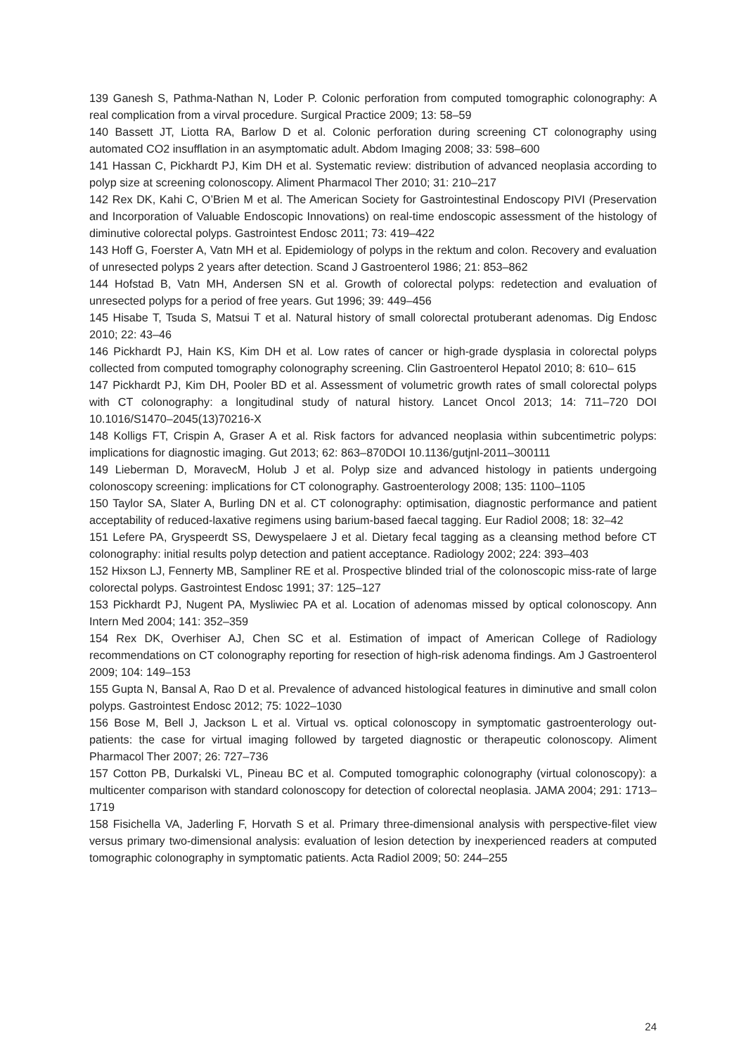139 Ganesh S, Pathma-Nathan N, Loder P. Colonic perforation from computed tomographic colonography: A real complication from a virval procedure. Surgical Practice 2009; 13: 58–59
140 Bassett JT, Liotta RA, Barlow D et al. Colonic perforation during screening CT colonography using automated CO2 insufflation in an asymptomatic adult. Abdom Imaging 2008; 33: 598–600
141 Hassan C, Pickhardt PJ, Kim DH et al. Systematic review: distribution of advanced neoplasia according to polyp size at screening colonoscopy. Aliment Pharmacol Ther 2010; 31: 210–217
142 Rex DK, Kahi C, O’Brien M et al. The American Society for Gastrointestinal Endoscopy PIVI (Preservation and Incorporation of Valuable Endoscopic Innovations) on real-time endoscopic assessment of the histology of diminutive colorectal polyps. Gastrointest Endosc 2011; 73: 419–422
143 Hoff G, Foerster A, Vatn MH et al. Epidemiology of polyps in the rektum and colon. Recovery and evaluation of unresected polyps 2 years after detection. Scand J Gastroenterol 1986; 21: 853–862
144 Hofstad B, Vatn MH, Andersen SN et al. Growth of colorectal polyps: redetection and evaluation of unresected polyps for a period of free years. Gut 1996; 39: 449–456
145 Hisabe T, Tsuda S, Matsui T et al. Natural history of small colorectal protuberant adenomas. Dig Endosc 2010; 22: 43–46
146 Pickhardt PJ, Hain KS, Kim DH et al. Low rates of cancer or high-grade dysplasia in colorectal polyps collected from computed tomography colonography screening. Clin Gastroenterol Hepatol 2010; 8: 610– 615
147 Pickhardt PJ, Kim DH, Pooler BD et al. Assessment of volumetric growth rates of small colorectal polyps with CT colonography: a longitudinal study of natural history. Lancet Oncol 2013; 14: 711–720 DOI 10.1016/S1470–2045(13)70216-X
148 Kolligs FT, Crispin A, Graser A et al. Risk factors for advanced neoplasia within subcentimetric polyps: implications for diagnostic imaging. Gut 2013; 62: 863–870DOI 10.1136/gutjnl-2011–300111
149 Lieberman D, MoravecM, Holub J et al. Polyp size and advanced histology in patients undergoing colonoscopy screening: implications for CT colonography. Gastroenterology 2008; 135: 1100–1105
150 Taylor SA, Slater A, Burling DN et al. CT colonography: optimisation, diagnostic performance and patient acceptability of reduced-laxative regimens using barium-based faecal tagging. Eur Radiol 2008; 18: 32–42
151 Lefere PA, Gryspeerdt SS, Dewyspelaere J et al. Dietary fecal tagging as a cleansing method before CT colonography: initial results polyp detection and patient acceptance. Radiology 2002; 224: 393–403
152 Hixson LJ, Fennerty MB, Sampliner RE et al. Prospective blinded trial of the colonoscopic miss-rate of large colorectal polyps. Gastrointest Endosc 1991; 37: 125–127
153 Pickhardt PJ, Nugent PA, Mysliwiec PA et al. Location of adenomas missed by optical colonoscopy. Ann Intern Med 2004; 141: 352–359
154 Rex DK, Overhiser AJ, Chen SC et al. Estimation of impact of American College of Radiology recommendations on CT colonography reporting for resection of high-risk adenoma findings. Am J Gastroenterol 2009; 104: 149–153
155 Gupta N, Bansal A, Rao D et al. Prevalence of advanced histological features in diminutive and small colon polyps. Gastrointest Endosc 2012; 75: 1022–1030
156 Bose M, Bell J, Jackson L et al. Virtual vs. optical colonoscopy in symptomatic gastroenterology out-patients: the case for virtual imaging followed by targeted diagnostic or therapeutic colonoscopy. Aliment Pharmacol Ther 2007; 26: 727–736
157 Cotton PB, Durkalski VL, Pineau BC et al. Computed tomographic colonography (virtual colonoscopy): a multicenter comparison with standard colonoscopy for detection of colorectal neoplasia. JAMA 2004; 291: 1713–1719
158 Fisichella VA, Jaderling F, Horvath S et al. Primary three-dimensional analysis with perspective-filet view versus primary two-dimensional analysis: evaluation of lesion detection by inexperienced readers at computed tomographic colonography in symptomatic patients. Acta Radiol 2009; 50: 244–255
24